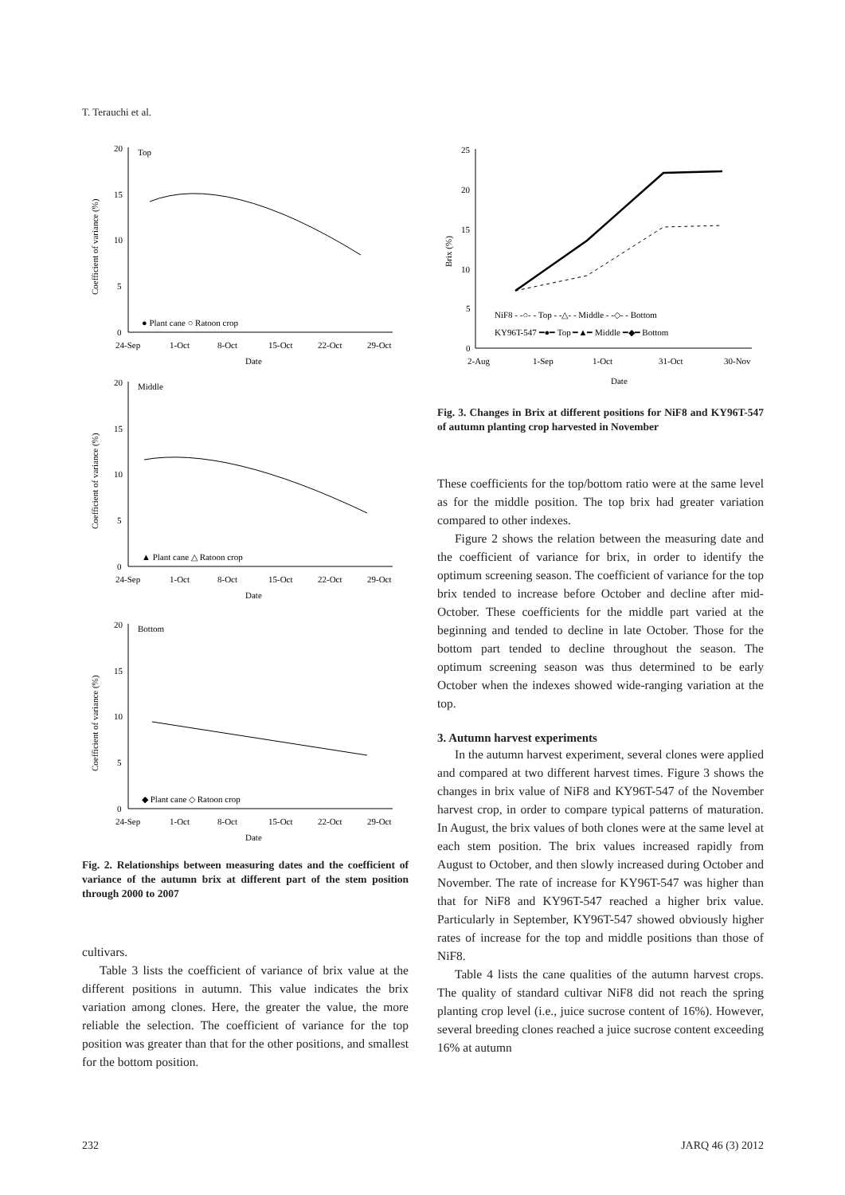T. Terauchi et al.
20
15
10
5
0
Top
24-Sep
1-Oct
8-Oct
15-Oct
22-Oct
29-Oct
Date
Coefficient of variance (%)
● Plant cane ○ Ratoon crop
20
15
10
5
0
Middle
24-Sep
1-Oct
8-Oct
15-Oct
22-Oct
29-Oct
Date
Coefficient of variance (%)
▲ Plant cane △ Ratoon crop
20
15
10
5
0
Bottom
24-Sep
1-Oct
8-Oct
15-Oct
22-Oct
29-Oct
Date
Coefficient of variance (%)
◆ Plant cane ◇ Ratoon crop
Fig. 2. Relationships between measuring dates and the coefficient of variance of the autumn brix at different part of the stem position through 2000 to 2007
cultivars.
Table 3 lists the coefficient of variance of brix value at the different positions in autumn. This value indicates the brix variation among clones. Here, the greater the value, the more reliable the selection. The coefficient of variance for the top position was greater than that for the other positions, and smallest for the bottom position.
25
20
15
10
5
0
2-Aug
1-Sep
1-Oct
31-Oct
30-Nov
Date
Brix (%)
NiF8 - -○- - Top - -△- - Middle - -◇- - Bottom
KY96T-547 ━●━ Top ━▲━ Middle ━◆━ Bottom
Fig. 3. Changes in Brix at different positions for NiF8 and KY96T-547 of autumn planting crop harvested in November
These coefficients for the top/bottom ratio were at the same level as for the middle position. The top brix had greater variation compared to other indexes.
Figure 2 shows the relation between the measuring date and the coefficient of variance for brix, in order to identify the optimum screening season. The coefficient of variance for the top brix tended to increase before October and decline after mid-October. These coefficients for the middle part varied at the beginning and tended to decline in late October. Those for the bottom part tended to decline throughout the season. The optimum screening season was thus determined to be early October when the indexes showed wide-ranging variation at the top.
3. Autumn harvest experiments
In the autumn harvest experiment, several clones were applied and compared at two different harvest times. Figure 3 shows the changes in brix value of NiF8 and KY96T-547 of the November harvest crop, in order to compare typical patterns of maturation. In August, the brix values of both clones were at the same level at each stem position. The brix values increased rapidly from August to October, and then slowly increased during October and November. The rate of increase for KY96T-547 was higher than that for NiF8 and KY96T-547 reached a higher brix value. Particularly in September, KY96T-547 showed obviously higher rates of increase for the top and middle positions than those of NiF8.
Table 4 lists the cane qualities of the autumn harvest crops. The quality of standard cultivar NiF8 did not reach the spring planting crop level (i.e., juice sucrose content of 16%). However, several breeding clones reached a juice sucrose content exceeding 16% at autumn
232 JARQ 46 (3) 2012